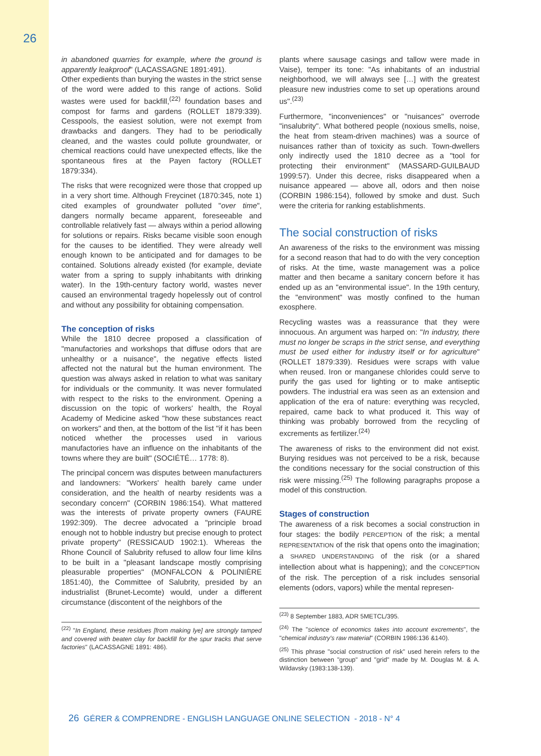26
in abandoned quarries for example, where the ground is apparently leakproof" (LACASSAGNE 1891:491).
Other expedients than burying the wastes in the strict sense of the word were added to this range of actions. Solid wastes were used for backfill,<sup>(22)</sup> foundation bases and compost for farms and gardens (ROLLET 1879:339). Cesspools, the easiest solution, were not exempt from drawbacks and dangers. They had to be periodically cleaned, and the wastes could pollute groundwater, or chemical reactions could have unexpected effects, like the spontaneous fires at the Payen factory (ROLLET 1879:334).
The risks that were recognized were those that cropped up in a very short time. Although Freycinet (1870:345, note 1) cited examples of groundwater polluted "over time", dangers normally became apparent, foreseeable and controllable relatively fast — always within a period allowing for solutions or repairs. Risks became visible soon enough for the causes to be identified. They were already well enough known to be anticipated and for damages to be contained. Solutions already existed (for example, deviate water from a spring to supply inhabitants with drinking water). In the 19th-century factory world, wastes never caused an environmental tragedy hopelessly out of control and without any possibility for obtaining compensation.
The conception of risks
While the 1810 decree proposed a classification of "manufactories and workshops that diffuse odors that are unhealthy or a nuisance", the negative effects listed affected not the natural but the human environment. The question was always asked in relation to what was sanitary for individuals or the community. It was never formulated with respect to the risks to the environment. Opening a discussion on the topic of workers' health, the Royal Academy of Medicine asked "how these substances react on workers" and then, at the bottom of the list "if it has been noticed whether the processes used in various manufactories have an influence on the inhabitants of the towns where they are built" (SOCIÉTÉ… 1778: 8).
The principal concern was disputes between manufacturers and landowners: "Workers' health barely came under consideration, and the health of nearby residents was a secondary concern" (CORBIN 1986:154). What mattered was the interests of private property owners (FAURE 1992:309). The decree advocated a "principle broad enough not to hobble industry but precise enough to protect private property" (RESSICAUD 1902:1). Whereas the Rhone Council of Salubrity refused to allow four lime kilns to be built in a "pleasant landscape mostly comprising pleasurable properties" (MONFALCON & POLINIÈRE 1851:40), the Committee of Salubrity, presided by an industrialist (Brunet-Lecomte) would, under a different circumstance (discontent of the neighbors of the
<sup>(22)</sup> "In England, these residues [from making lye] are strongly tamped and covered with beaten clay for backfill for the spur tracks that serve factories" (LACASSAGNE 1891: 486).
plants where sausage casings and tallow were made in Vaise), temper its tone: "As inhabitants of an industrial neighborhood, we will always see […] with the greatest pleasure new industries come to set up operations around us".<sup>(23)</sup>
Furthermore, "inconveniences" or "nuisances" overrode "insalubrity". What bothered people (noxious smells, noise, the heat from steam-driven machines) was a source of nuisances rather than of toxicity as such. Town-dwellers only indirectly used the 1810 decree as a "tool for protecting their environment" (MASSARD-GUILBAUD 1999:57). Under this decree, risks disappeared when a nuisance appeared — above all, odors and then noise (CORBIN 1986:154), followed by smoke and dust. Such were the criteria for ranking establishments.
The social construction of risks
An awareness of the risks to the environment was missing for a second reason that had to do with the very conception of risks. At the time, waste management was a police matter and then became a sanitary concern before it has ended up as an "environmental issue". In the 19th century, the "environment" was mostly confined to the human exosphere.
Recycling wastes was a reassurance that they were innocuous. An argument was harped on: "In industry, there must no longer be scraps in the strict sense, and everything must be used either for industry itself or for agriculture" (ROLLET 1879:339). Residues were scraps with value when reused. Iron or manganese chlorides could serve to purify the gas used for lighting or to make antiseptic powders. The industrial era was seen as an extension and application of the era of nature: everything was recycled, repaired, came back to what produced it. This way of thinking was probably borrowed from the recycling of excrements as fertilizer.<sup>(24)</sup>
The awareness of risks to the environment did not exist. Burying residues was not perceived to be a risk, because the conditions necessary for the social construction of this risk were missing.<sup>(25)</sup> The following paragraphs propose a model of this construction.
Stages of construction
The awareness of a risk becomes a social construction in four stages: the bodily PERCEPTION of the risk; a mental REPRESENTATION of the risk that opens onto the imagination; a SHARED UNDERSTANDING of the risk (or a shared intellection about what is happening); and the CONCEPTION of the risk. The perception of a risk includes sensorial elements (odors, vapors) while the mental represen-
<sup>(23)</sup> 8 September 1883, ADR 5METCL/395.
<sup>(24)</sup> The "science of economics takes into account excrements", the "chemical industry's raw material" (CORBIN 1986:136 &140).
<sup>(25)</sup> This phrase "social construction of risk" used herein refers to the distinction between "group" and "grid" made by M. Douglas M. & A. Wildavsky (1983:138-139).
26 GÉRER & COMPRENDRE - ENGLISH LANGUAGE ONLINE SELECTION - 2018 - N° 4